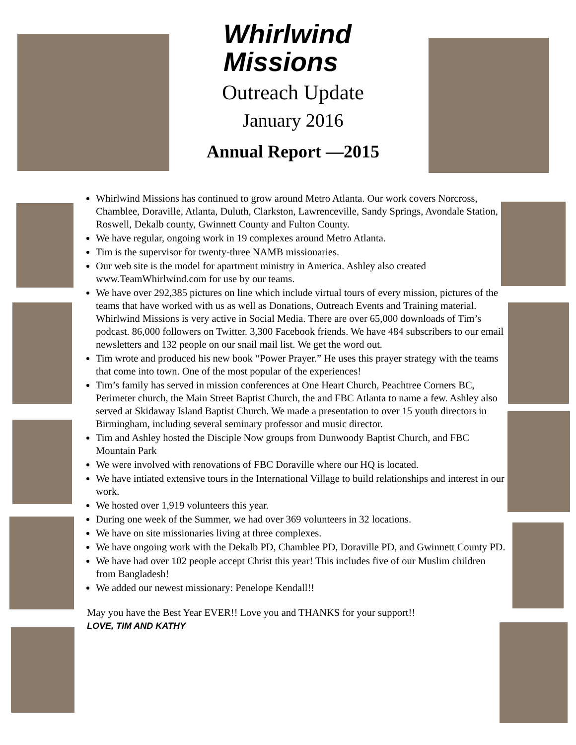Whirlwind
Missions
Outreach Update
January 2016
Annual Report —2015
Whirlwind Missions has continued to grow around Metro Atlanta. Our work covers Norcross, Chamblee, Doraville, Atlanta, Duluth, Clarkston, Lawrenceville, Sandy Springs, Avondale Station, Roswell, Dekalb county, Gwinnett County and Fulton County.
We have regular, ongoing work in 19 complexes around Metro Atlanta.
Tim is the supervisor for twenty-three NAMB missionaries.
Our web site is the model for apartment ministry in America. Ashley also created www.TeamWhirlwind.com for use by our teams.
We have over 292,385 pictures on line which include virtual tours of every mission, pictures of the teams that have worked with us as well as Donations, Outreach Events and Training material. Whirlwind Missions is very active in Social Media. There are over 65,000 downloads of Tim’s podcast. 86,000 followers on Twitter. 3,300 Facebook friends. We have 484 subscribers to our email newsletters and 132 people on our snail mail list. We get the word out.
Tim wrote and produced his new book “Power Prayer.” He uses this prayer strategy with the teams that come into town. One of the most popular of the experiences!
Tim’s family has served in mission conferences at One Heart Church, Peachtree Corners BC, Perimeter church, the Main Street Baptist Church, the and FBC Atlanta to name a few. Ashley also served at Skidaway Island Baptist Church. We made a presentation to over 15 youth directors in Birmingham, including several seminary professor and music director.
Tim and Ashley hosted the Disciple Now groups from Dunwoody Baptist Church, and FBC Mountain Park
We were involved with renovations of FBC Doraville where our HQ is located.
We have intiated extensive tours in the International Village to build relationships and interest in our work.
We hosted over 1,919 volunteers this year.
During one week of the Summer, we had over 369 volunteers in 32 locations.
We have on site missionaries living at three complexes.
We have ongoing work with the Dekalb PD, Chamblee PD, Doraville PD, and Gwinnett County PD.
We have had over 102 people accept Christ this year! This includes five of our Muslim children from Bangladesh!
We added our newest missionary: Penelope Kendall!!
May you have the Best Year EVER!! Love you and THANKS for your support!!
LOVE, TIM AND KATHY